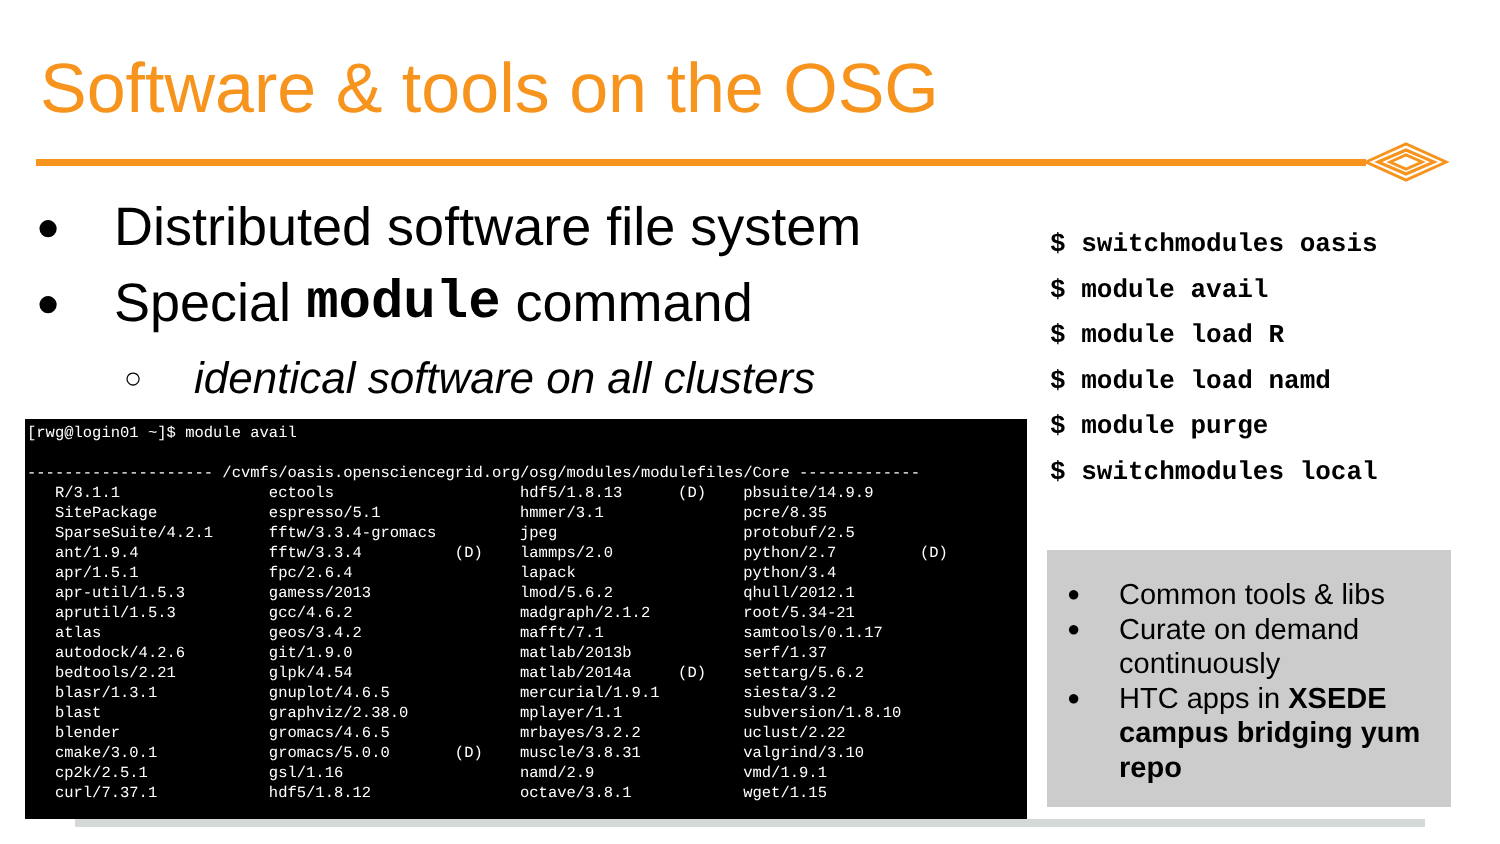Software & tools on the OSG
● Distributed software file system
● Special module command
○ identical software on all clusters
[rwg@login01 ~]$ module avail

-------------------- /cvmfs/oasis.opensciencegrid.org/osg/modules/modulefiles/Core -------------
   R/3.1.1                ectools                    hdf5/1.8.13      (D)    pbsuite/14.9.9
   SitePackage            espresso/5.1               hmmer/3.1               pcre/8.35
   SparseSuite/4.2.1      fftw/3.3.4-gromacs         jpeg                    protobuf/2.5
   ant/1.9.4              fftw/3.3.4          (D)    lammps/2.0              python/2.7         (D)
   apr/1.5.1              fpc/2.6.4                  lapack                  python/3.4
   apr-util/1.5.3         gamess/2013                lmod/5.6.2              qhull/2012.1
   aprutil/1.5.3          gcc/4.6.2                  madgraph/2.1.2          root/5.34-21
   atlas                  geos/3.4.2                 mafft/7.1               samtools/0.1.17
   autodock/4.2.6         git/1.9.0                  matlab/2013b            serf/1.37
   bedtools/2.21          glpk/4.54                  matlab/2014a     (D)    settarg/5.6.2
   blasr/1.3.1            gnuplot/4.6.5              mercurial/1.9.1         siesta/3.2
   blast                  graphviz/2.38.0            mplayer/1.1             subversion/1.8.10
   blender                gromacs/4.6.5              mrbayes/3.2.2           uclust/2.22
   cmake/3.0.1            gromacs/5.0.0       (D)    muscle/3.8.31           valgrind/3.10
   cp2k/2.5.1             gsl/1.16                   namd/2.9                vmd/1.9.1
   curl/7.37.1            hdf5/1.8.12                octave/3.8.1            wget/1.15
$ switchmodules oasis $ module avail $ module load R $ module load namd $ module purge $ switchmodules local
● Common tools & libs
● Curate on demand continuously
● HTC apps in XSEDE campus bridging yum repo